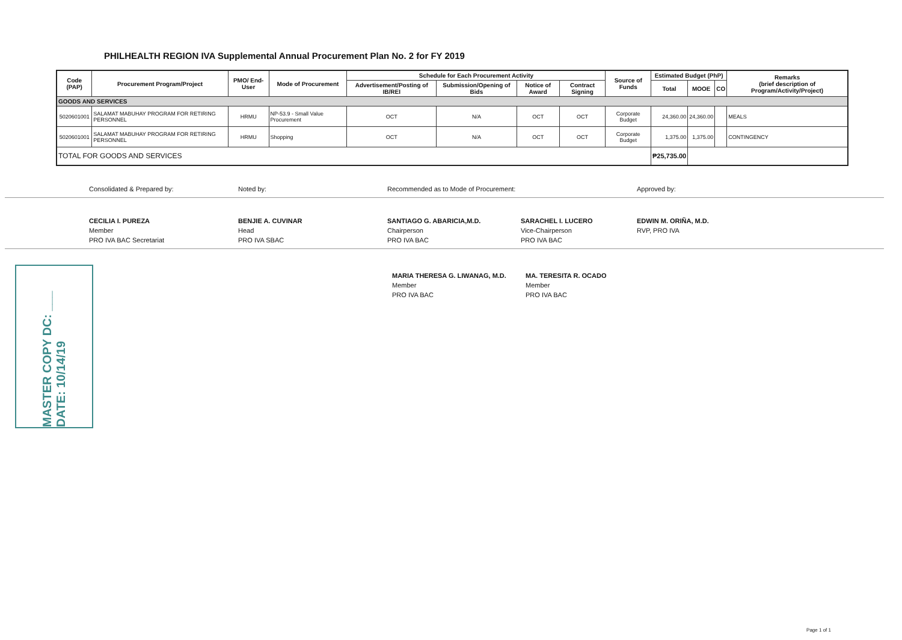PHILHEALTH REGION IVA Supplemental Annual Procurement Plan No. 2 for FY 2019
| Code (PAP) | Procurement Program/Project | PMO/ End-User | Mode of Procurement | Schedule for Each Procurement Activity | | | | Source of Funds | Estimated Budget (PhP) | | | Remarks (brief description of Program/Activity/Project) |
| --- | --- | --- | --- | --- | --- | --- | --- | --- | --- | --- | --- | --- |
| | | | | Advertisement/Posting of IB/REI | Submission/Opening of Bids | Notice of Award | Contract Signing | | Total | MOOE | CO | |
| GOODS AND SERVICES | | | | | | | | | | | | |
| 5020601001 | SALAMAT MABUHAY PROGRAM FOR RETIRING PERSONNEL | HRMU | NP-53.9 - Small Value Procurement | OCT | N/A | OCT | OCT | Corporate Budget | 24,360.00 | 24,360.00 | | MEALS |
| 5020601001 | SALAMAT MABUHAY PROGRAM FOR RETIRING PERSONNEL | HRMU | Shopping | OCT | N/A | OCT | OCT | Corporate Budget | 1,375.00 | 1,375.00 | | CONTINGENCY |
| TOTAL FOR GOODS AND SERVICES | | | | | | | | | ₱25,735.00 | | | |
Consolidated & Prepared by: Noted by: Recommended as to Mode of Procurement: Approved by:
CECILIA I. PUREZA
Member
PRO IVA BAC Secretariat
BENJIE A. CUVINAR
Head
PRO IVA SBAC
SANTIAGO G. ABARICIA,M.D.
Chairperson
PRO IVA BAC
SARACHEL I. LUCERO
Vice-Chairperson
PRO IVA BAC
EDWIN M. ORIÑA, M.D.
RVP, PRO IVA
MASTER COPY DC: ___ DATE: 10/14/19
MARIA THERESA G. LIWANAG, M.D.
Member
PRO IVA BAC
MA. TERESITA R. OCADO
Member
PRO IVA BAC
Page 1 of 1